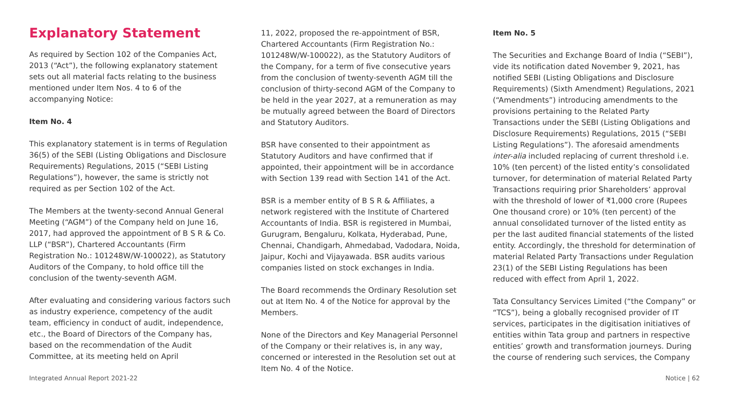Explanatory Statement
As required by Section 102 of the Companies Act, 2013 (“Act”), the following explanatory statement sets out all material facts relating to the business mentioned under Item Nos. 4 to 6 of the accompanying Notice:
Item No. 4
This explanatory statement is in terms of Regulation 36(5) of the SEBI (Listing Obligations and Disclosure Requirements) Regulations, 2015 (“SEBI Listing Regulations”), however, the same is strictly not required as per Section 102 of the Act.
The Members at the twenty-second Annual General Meeting (“AGM”) of the Company held on June 16, 2017, had approved the appointment of B S R & Co. LLP (“BSR”), Chartered Accountants (Firm Registration No.: 101248W/W-100022), as Statutory Auditors of the Company, to hold office till the conclusion of the twenty-seventh AGM.
After evaluating and considering various factors such as industry experience, competency of the audit team, efficiency in conduct of audit, independence, etc., the Board of Directors of the Company has, based on the recommendation of the Audit Committee, at its meeting held on April
11, 2022, proposed the re-appointment of BSR, Chartered Accountants (Firm Registration No.: 101248W/W-100022), as the Statutory Auditors of the Company, for a term of five consecutive years from the conclusion of twenty-seventh AGM till the conclusion of thirty-second AGM of the Company to be held in the year 2027, at a remuneration as may be mutually agreed between the Board of Directors and Statutory Auditors.
BSR have consented to their appointment as Statutory Auditors and have confirmed that if appointed, their appointment will be in accordance with Section 139 read with Section 141 of the Act.
BSR is a member entity of B S R & Affiliates, a network registered with the Institute of Chartered Accountants of India. BSR is registered in Mumbai, Gurugram, Bengaluru, Kolkata, Hyderabad, Pune, Chennai, Chandigarh, Ahmedabad, Vadodara, Noida, Jaipur, Kochi and Vijayawada. BSR audits various companies listed on stock exchanges in India.
The Board recommends the Ordinary Resolution set out at Item No. 4 of the Notice for approval by the Members.
None of the Directors and Key Managerial Personnel of the Company or their relatives is, in any way, concerned or interested in the Resolution set out at Item No. 4 of the Notice.
Item No. 5
The Securities and Exchange Board of India (“SEBI”), vide its notification dated November 9, 2021, has notified SEBI (Listing Obligations and Disclosure Requirements) (Sixth Amendment) Regulations, 2021 (“Amendments”) introducing amendments to the provisions pertaining to the Related Party Transactions under the SEBI (Listing Obligations and Disclosure Requirements) Regulations, 2015 (“SEBI Listing Regulations”). The aforesaid amendments inter-alia included replacing of current threshold i.e. 10% (ten percent) of the listed entity’s consolidated turnover, for determination of material Related Party Transactions requiring prior Shareholders’ approval with the threshold of lower of ₹1,000 crore (Rupees One thousand crore) or 10% (ten percent) of the annual consolidated turnover of the listed entity as per the last audited financial statements of the listed entity. Accordingly, the threshold for determination of material Related Party Transactions under Regulation 23(1) of the SEBI Listing Regulations has been reduced with effect from April 1, 2022.
Tata Consultancy Services Limited (“the Company” or “TCS”), being a globally recognised provider of IT services, participates in the digitisation initiatives of entities within Tata group and partners in respective entities’ growth and transformation journeys. During the course of rendering such services, the Company
Integrated Annual Report 2021-22 Notice | 62